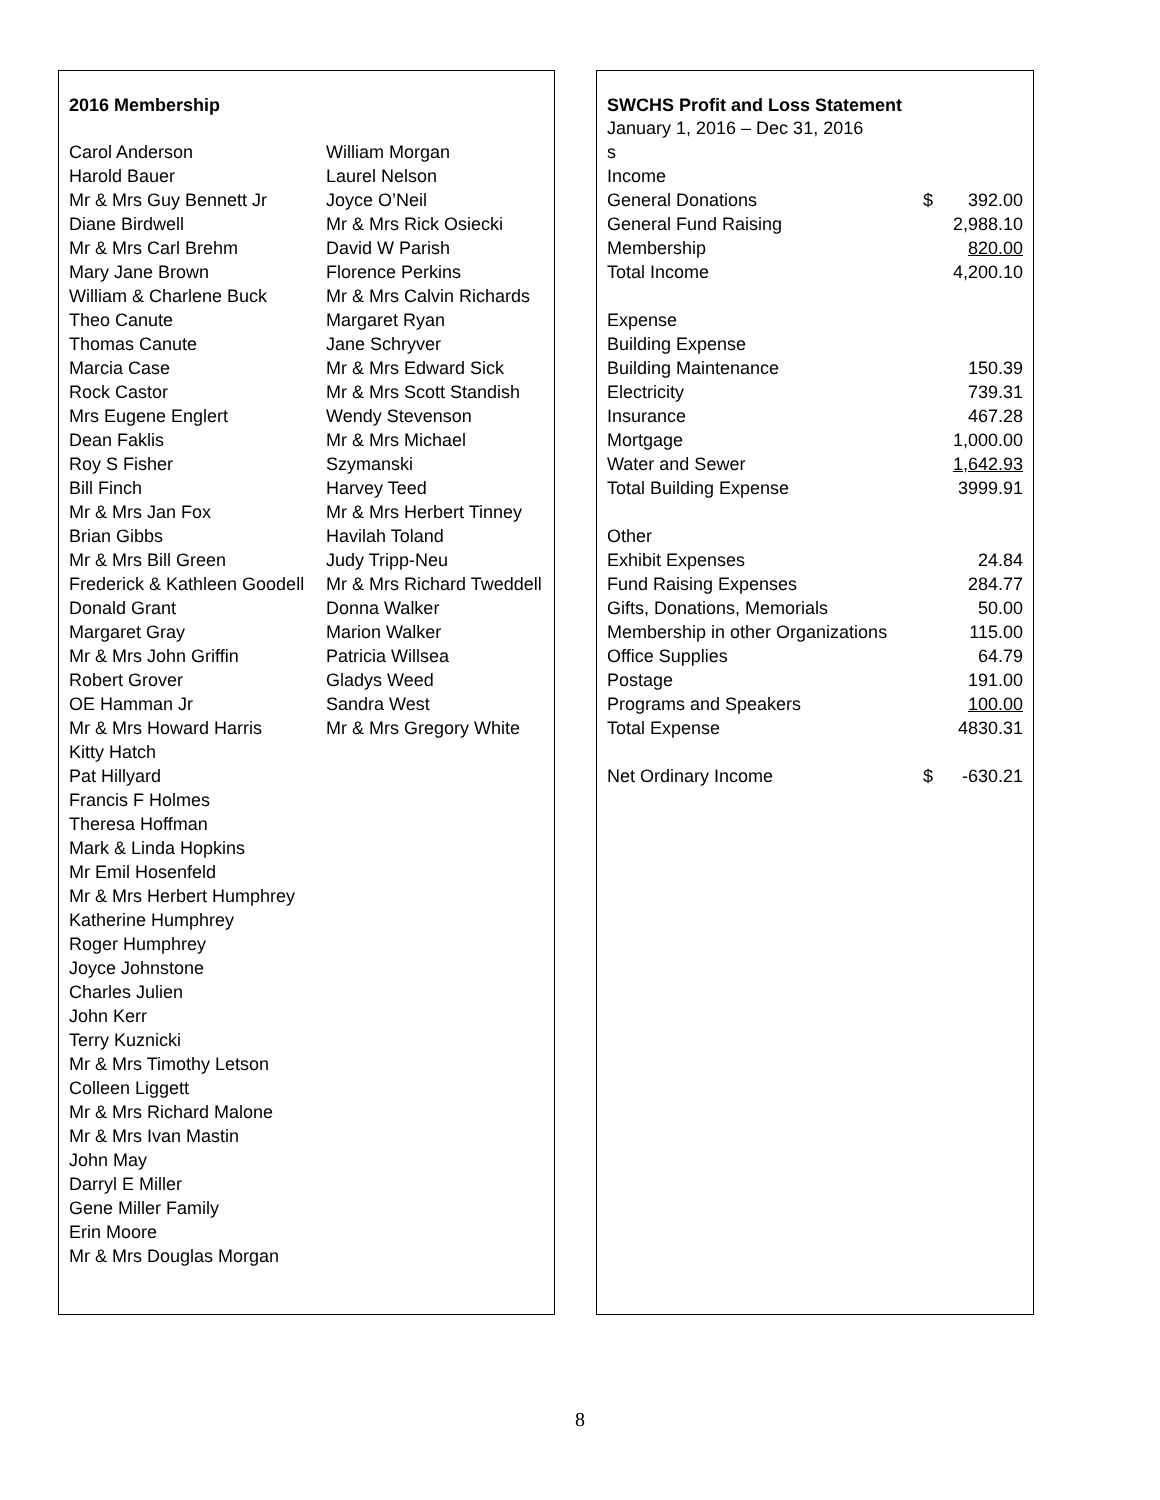2016 Membership
Carol Anderson
Harold Bauer
Mr & Mrs Guy Bennett Jr
Diane Birdwell
Mr & Mrs Carl Brehm
Mary Jane Brown
William & Charlene Buck
Theo Canute
Thomas Canute
Marcia Case
Rock Castor
Mrs Eugene Englert
Dean Faklis
Roy S Fisher
Bill Finch
Mr & Mrs Jan Fox
Brian Gibbs
Mr & Mrs Bill Green
Frederick & Kathleen Goodell
Donald Grant
Margaret Gray
Mr & Mrs John Griffin
Robert Grover
OE Hamman Jr
Mr & Mrs Howard Harris
Kitty Hatch
Pat Hillyard
Francis F Holmes
Theresa Hoffman
Mark & Linda Hopkins
Mr Emil Hosenfeld
Mr & Mrs Herbert Humphrey
Katherine Humphrey
Roger Humphrey
Joyce Johnstone
Charles Julien
John Kerr
Terry Kuznicki
Mr & Mrs Timothy Letson
Colleen Liggett
Mr & Mrs Richard Malone
Mr & Mrs Ivan Mastin
John May
Darryl E Miller
Gene Miller Family
Erin Moore
Mr & Mrs Douglas Morgan
William Morgan
Laurel Nelson
Joyce O’Neil
Mr & Mrs Rick Osiecki
David W Parish
Florence Perkins
Mr & Mrs Calvin Richards
Margaret Ryan
Jane Schryver
Mr & Mrs Edward Sick
Mr & Mrs Scott Standish
Wendy Stevenson
Mr & Mrs Michael
Szymanski
Harvey Teed
Mr & Mrs Herbert Tinney
Havilah Toland
Judy Tripp-Neu
Mr & Mrs Richard Tweddell
Donna Walker
Marion Walker
Patricia Willsea
Gladys Weed
Sandra West
Mr & Mrs Gregory White
SWCHS Profit and Loss Statement
January 1, 2016 – Dec 31, 2016
| s | | |
| Income | | |
| General Donations | $ | 392.00 |
| General Fund Raising | | 2,988.10 |
| Membership | | 820.00 |
| Total Income | | 4,200.10 |
| Expense | | |
| Building Expense | | |
| Building Maintenance | | 150.39 |
| Electricity | | 739.31 |
| Insurance | | 467.28 |
| Mortgage | | 1,000.00 |
| Water and Sewer | | 1,642.93 |
| Total Building Expense | | 3999.91 |
| Other | | |
| Exhibit Expenses | | 24.84 |
| Fund Raising Expenses | | 284.77 |
| Gifts, Donations, Memorials | | 50.00 |
| Membership in other Organizations | | 115.00 |
| Office Supplies | | 64.79 |
| Postage | | 191.00 |
| Programs and Speakers | | 100.00 |
| Total Expense | | 4830.31 |
| Net Ordinary Income | $ | -630.21 |
8